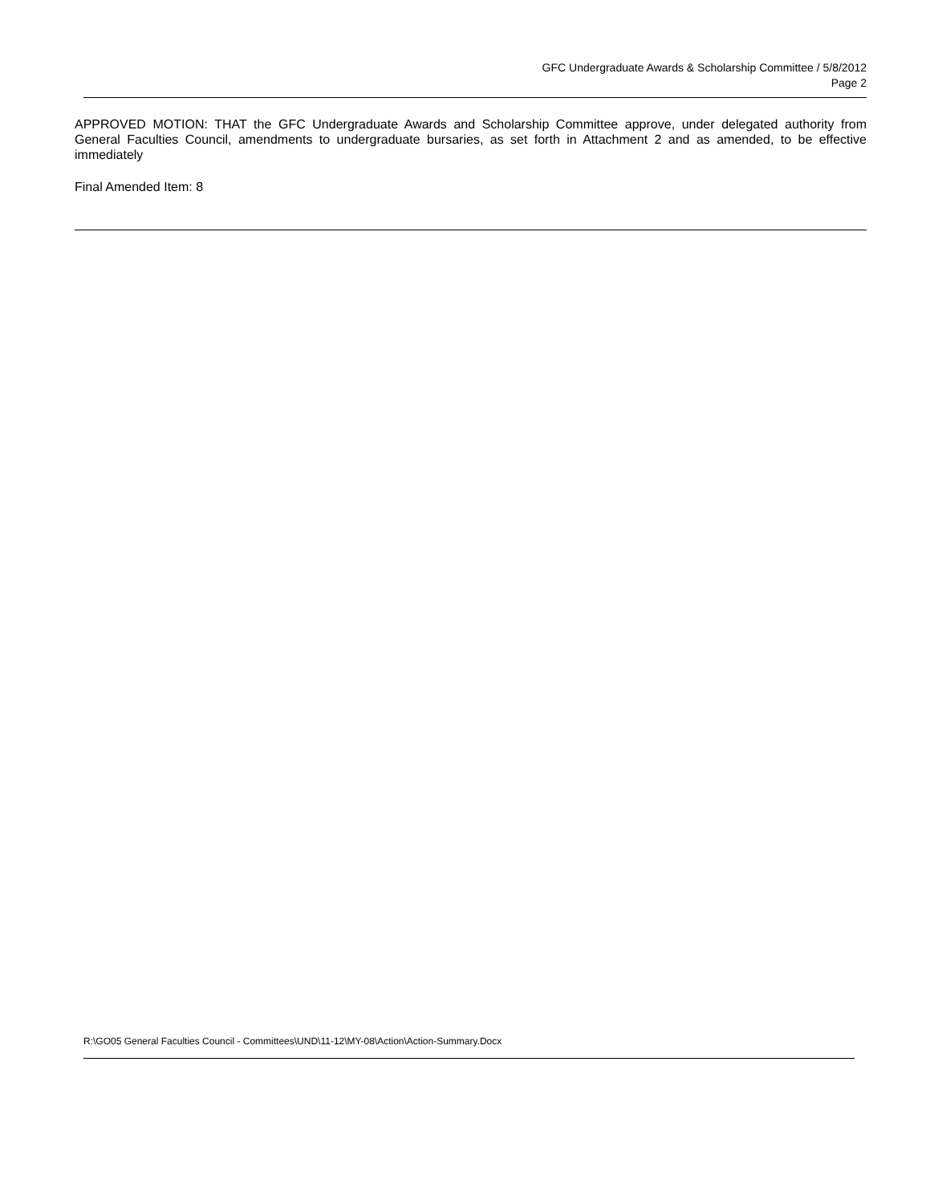GFC Undergraduate Awards & Scholarship Committee / 5/8/2012
Page 2
APPROVED MOTION: THAT the GFC Undergraduate Awards and Scholarship Committee approve, under delegated authority from General Faculties Council, amendments to undergraduate bursaries, as set forth in Attachment 2 and as amended, to be effective immediately
Final Amended Item: 8
R:\GO05 General Faculties Council - Committees\UND\11-12\MY-08\Action\Action-Summary.Docx